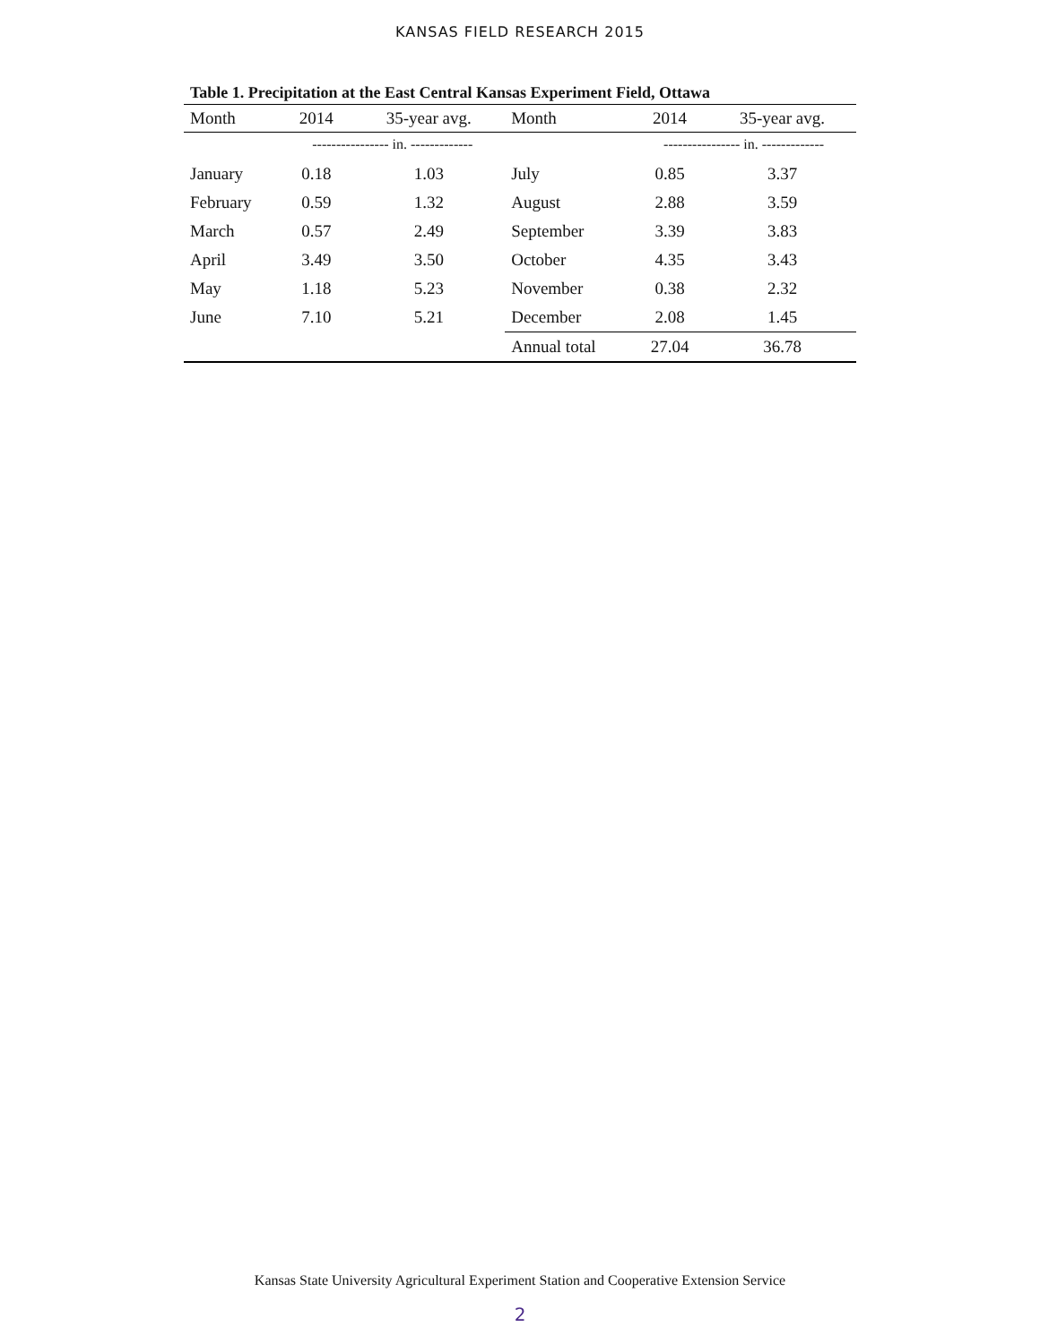KANSAS FIELD RESEARCH 2015
Table 1. Precipitation at the East Central Kansas Experiment Field, Ottawa
| Month | 2014 | 35-year avg. | Month | 2014 | 35-year avg. |
| --- | --- | --- | --- | --- | --- |
| | ---------------- in. ------------- | | | ---------------- in. ------------- | |
| January | 0.18 | 1.03 | July | 0.85 | 3.37 |
| February | 0.59 | 1.32 | August | 2.88 | 3.59 |
| March | 0.57 | 2.49 | September | 3.39 | 3.83 |
| April | 3.49 | 3.50 | October | 4.35 | 3.43 |
| May | 1.18 | 5.23 | November | 0.38 | 2.32 |
| June | 7.10 | 5.21 | December | 2.08 | 1.45 |
| | | | Annual total | 27.04 | 36.78 |
Kansas State University Agricultural Experiment Station and Cooperative Extension Service
2